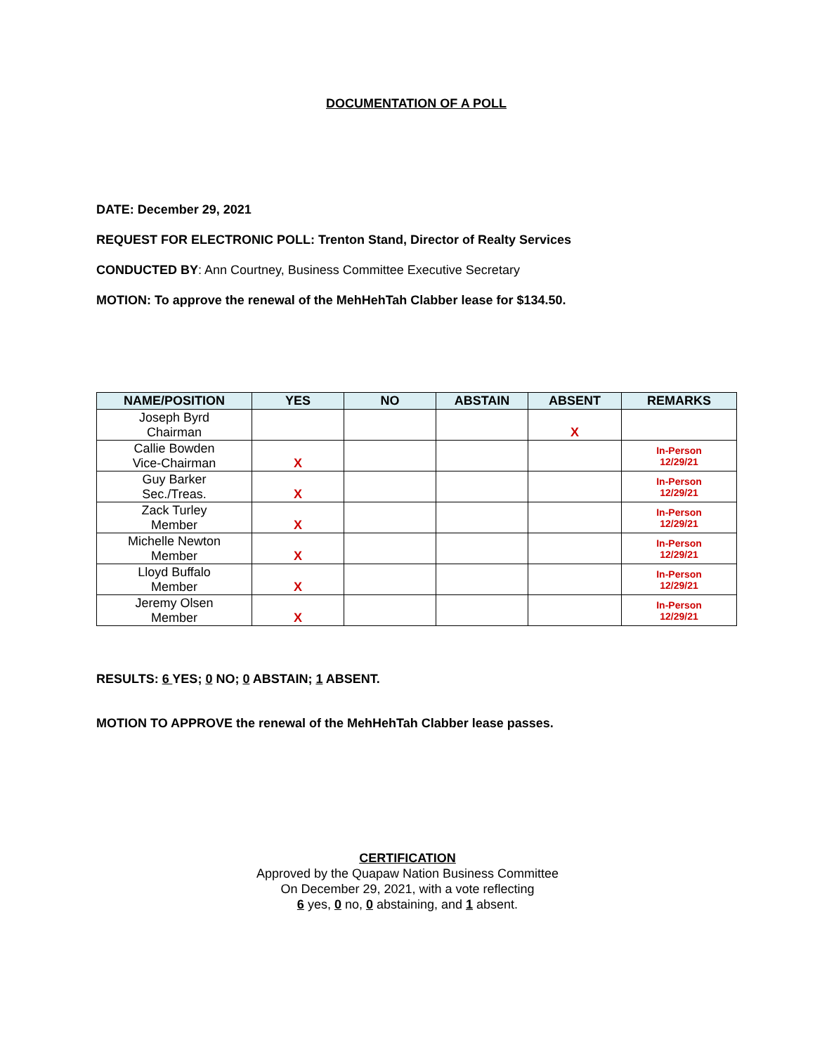DOCUMENTATION OF A POLL
DATE: December 29, 2021
REQUEST FOR ELECTRONIC POLL: Trenton Stand, Director of Realty Services
CONDUCTED BY: Ann Courtney, Business Committee Executive Secretary
MOTION: To approve the renewal of the MehHehTah Clabber lease for $134.50.
| NAME/POSITION | YES | NO | ABSTAIN | ABSENT | REMARKS |
| --- | --- | --- | --- | --- | --- |
| Joseph Byrd Chairman | | | | X | |
| Callie Bowden Vice-Chairman | X | | | | In-Person 12/29/21 |
| Guy Barker Sec./Treas. | X | | | | In-Person 12/29/21 |
| Zack Turley Member | X | | | | In-Person 12/29/21 |
| Michelle Newton Member | X | | | | In-Person 12/29/21 |
| Lloyd Buffalo Member | X | | | | In-Person 12/29/21 |
| Jeremy Olsen Member | X | | | | In-Person 12/29/21 |
RESULTS: 6 YES; 0 NO; 0 ABSTAIN; 1 ABSENT.
MOTION TO APPROVE the renewal of the MehHehTah Clabber lease passes.
CERTIFICATION
Approved by the Quapaw Nation Business Committee
On December 29, 2021, with a vote reflecting
6 yes, 0 no, 0 abstaining, and 1 absent.